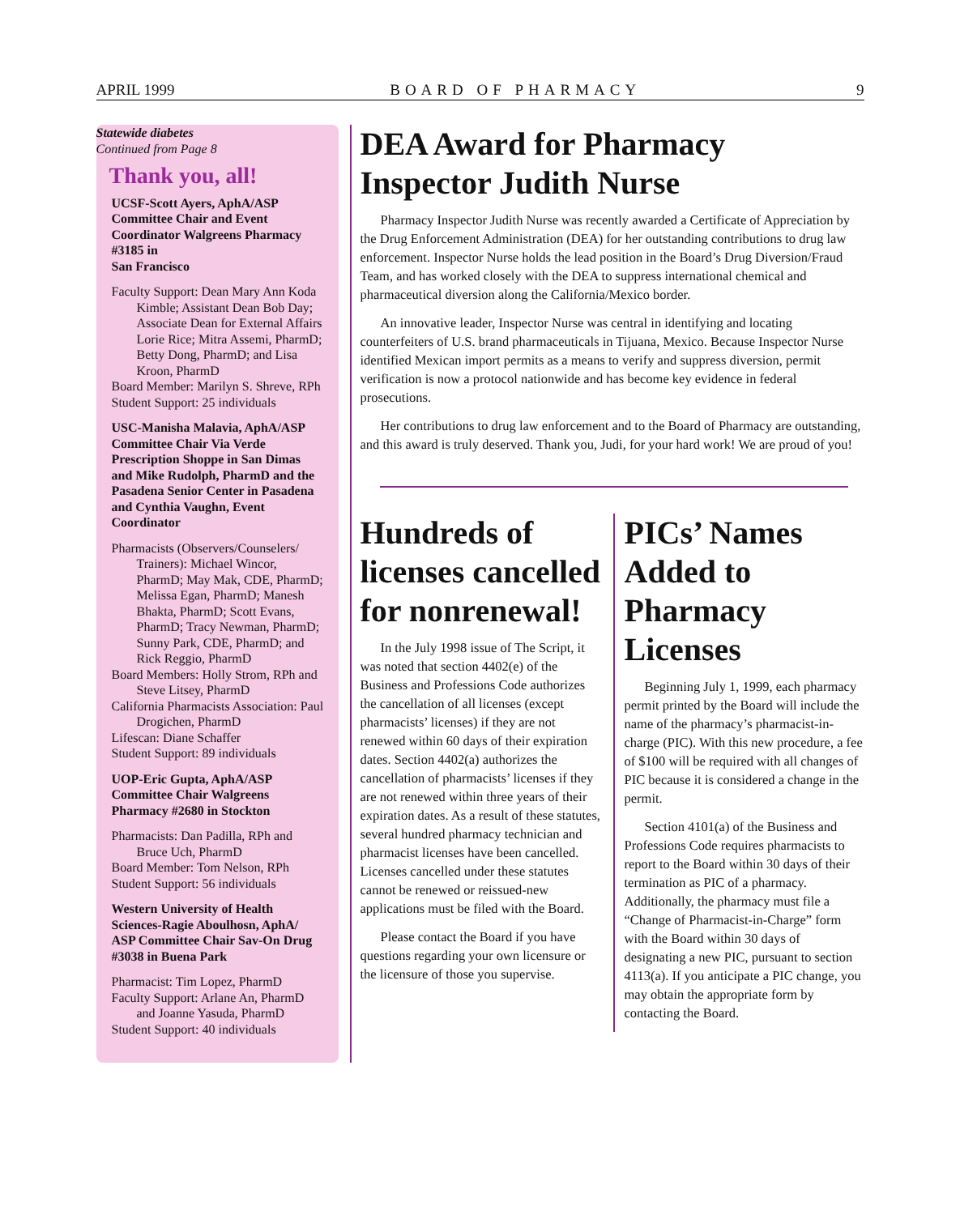APRIL 1999 BOARD OF PHARMACY 9
Statewide diabetes
Continued from Page 8
Thank you, all!
UCSF-Scott Ayers, AphA/ASP Committee Chair and Event Coordinator Walgreens Pharmacy #3185 in
San Francisco
Faculty Support: Dean Mary Ann Koda Kimble; Assistant Dean Bob Day; Associate Dean for External Affairs Lorie Rice; Mitra Assemi, PharmD; Betty Dong, PharmD; and Lisa Kroon, PharmD
Board Member: Marilyn S. Shreve, RPh
Student Support: 25 individuals
USC-Manisha Malavia, AphA/ASP Committee Chair Via Verde Prescription Shoppe in San Dimas and Mike Rudolph, PharmD and the Pasadena Senior Center in Pasadena and Cynthia Vaughn, Event Coordinator
Pharmacists (Observers/Counselers/ Trainers): Michael Wincor, PharmD; May Mak, CDE, PharmD; Melissa Egan, PharmD; Manesh Bhakta, PharmD; Scott Evans, PharmD; Tracy Newman, PharmD; Sunny Park, CDE, PharmD; and Rick Reggio, PharmD
Board Members: Holly Strom, RPh and Steve Litsey, PharmD
California Pharmacists Association: Paul Drogichen, PharmD
Lifescan: Diane Schaffer
Student Support: 89 individuals
UOP-Eric Gupta, AphA/ASP Committee Chair Walgreens Pharmacy #2680 in Stockton
Pharmacists: Dan Padilla, RPh and Bruce Uch, PharmD
Board Member: Tom Nelson, RPh
Student Support: 56 individuals
Western University of Health Sciences-Ragie Aboulhosn, AphA/ ASP Committee Chair Sav-On Drug #3038 in Buena Park
Pharmacist: Tim Lopez, PharmD
Faculty Support: Arlane An, PharmD and Joanne Yasuda, PharmD
Student Support: 40 individuals
DEA Award for Pharmacy Inspector Judith Nurse
Pharmacy Inspector Judith Nurse was recently awarded a Certificate of Appreciation by the Drug Enforcement Administration (DEA) for her outstanding contributions to drug law enforcement. Inspector Nurse holds the lead position in the Board’s Drug Diversion/Fraud Team, and has worked closely with the DEA to suppress international chemical and pharmaceutical diversion along the California/Mexico border.
An innovative leader, Inspector Nurse was central in identifying and locating counterfeiters of U.S. brand pharmaceuticals in Tijuana, Mexico. Because Inspector Nurse identified Mexican import permits as a means to verify and suppress diversion, permit verification is now a protocol nationwide and has become key evidence in federal prosecutions.
Her contributions to drug law enforcement and to the Board of Pharmacy are outstanding, and this award is truly deserved. Thank you, Judi, for your hard work! We are proud of you!
Hundreds of licenses cancelled for nonrenewal!
In the July 1998 issue of The Script, it was noted that section 4402(e) of the Business and Professions Code authorizes the cancellation of all licenses (except pharmacists’ licenses) if they are not renewed within 60 days of their expiration dates. Section 4402(a) authorizes the cancellation of pharmacists’ licenses if they are not renewed within three years of their expiration dates. As a result of these statutes, several hundred pharmacy technician and pharmacist licenses have been cancelled. Licenses cancelled under these statutes cannot be renewed or reissued-new applications must be filed with the Board.
Please contact the Board if you have questions regarding your own licensure or the licensure of those you supervise.
PICs’ Names Added to Pharmacy Licenses
Beginning July 1, 1999, each pharmacy permit printed by the Board will include the name of the pharmacy’s pharmacist-in-charge (PIC). With this new procedure, a fee of $100 will be required with all changes of PIC because it is considered a change in the permit.
Section 4101(a) of the Business and Professions Code requires pharmacists to report to the Board within 30 days of their termination as PIC of a pharmacy. Additionally, the pharmacy must file a “Change of Pharmacist-in-Charge” form with the Board within 30 days of designating a new PIC, pursuant to section 4113(a). If you anticipate a PIC change, you may obtain the appropriate form by contacting the Board.